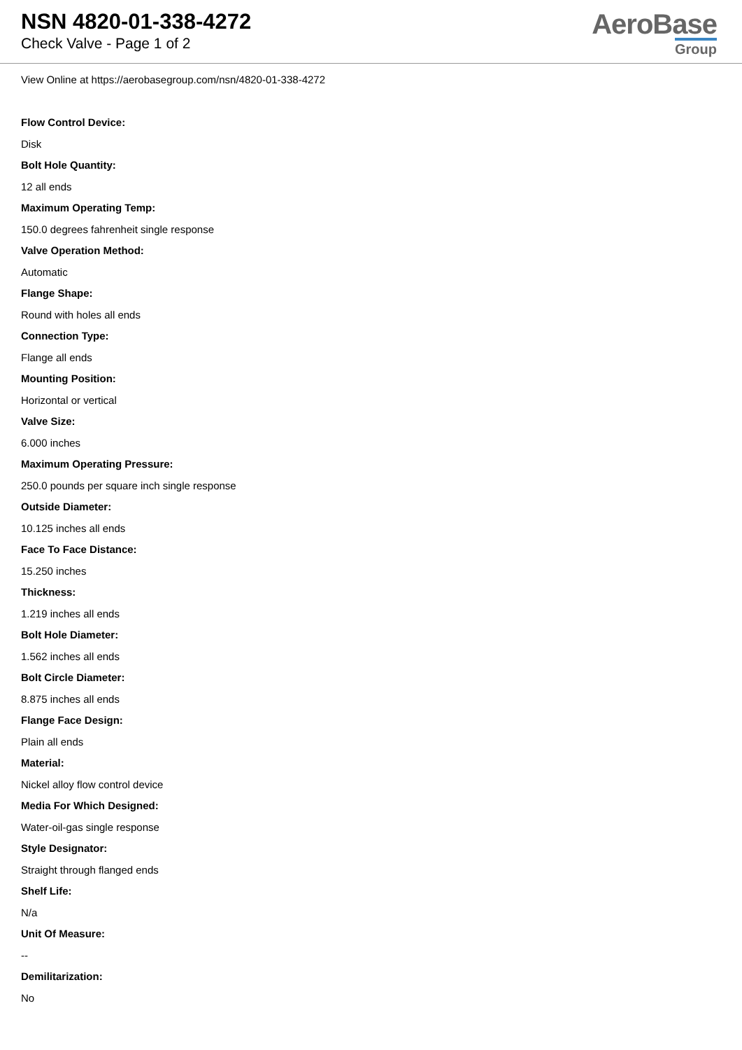NSN 4820-01-338-4272
Check Valve - Page 1 of 2
AeroBase
Group
View Online at https://aerobasegroup.com/nsn/4820-01-338-4272
Flow Control Device:
Disk
Bolt Hole Quantity:
12 all ends
Maximum Operating Temp:
150.0 degrees fahrenheit single response
Valve Operation Method:
Automatic
Flange Shape:
Round with holes all ends
Connection Type:
Flange all ends
Mounting Position:
Horizontal or vertical
Valve Size:
6.000 inches
Maximum Operating Pressure:
250.0 pounds per square inch single response
Outside Diameter:
10.125 inches all ends
Face To Face Distance:
15.250 inches
Thickness:
1.219 inches all ends
Bolt Hole Diameter:
1.562 inches all ends
Bolt Circle Diameter:
8.875 inches all ends
Flange Face Design:
Plain all ends
Material:
Nickel alloy flow control device
Media For Which Designed:
Water-oil-gas single response
Style Designator:
Straight through flanged ends
Shelf Life:
N/a
Unit Of Measure:
--
Demilitarization:
No